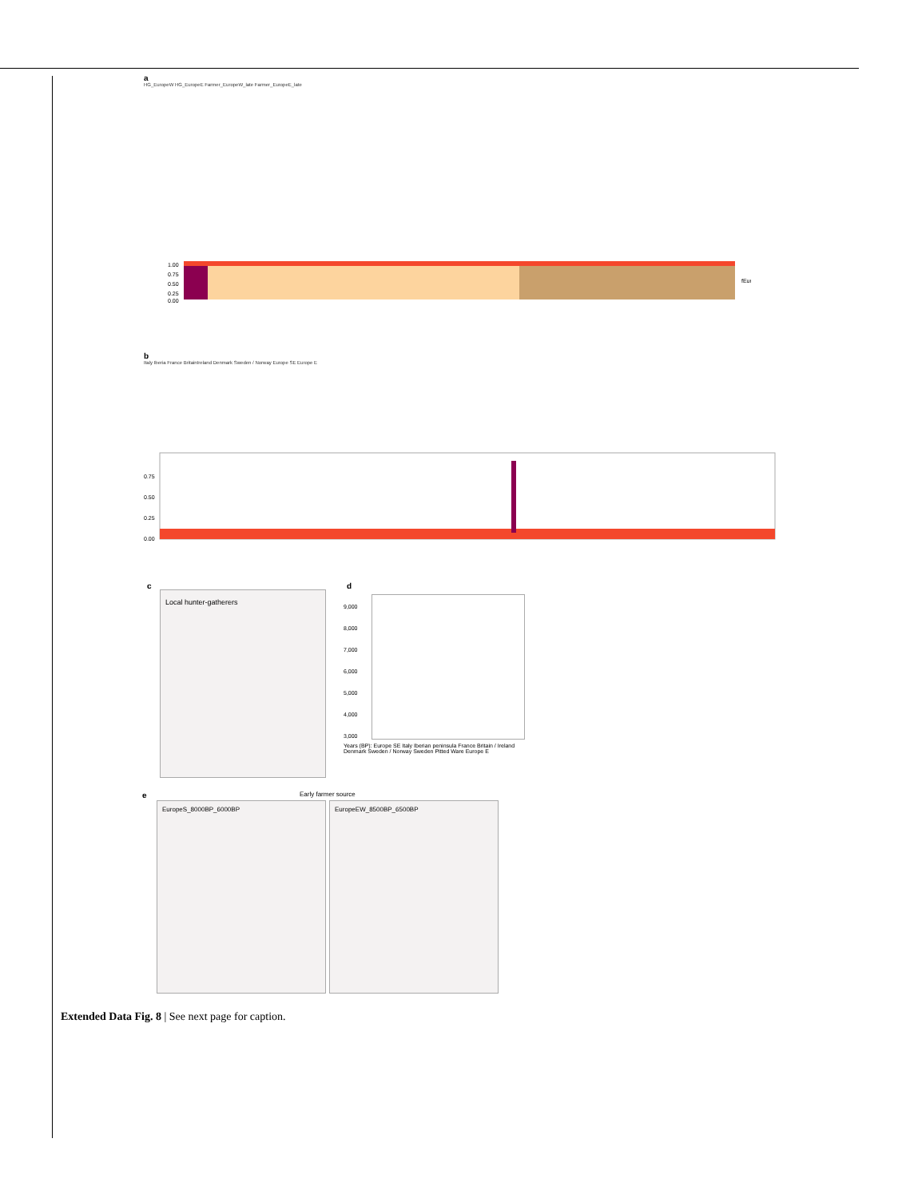a
HG_EuropeW HG_EuropeE Farmer_EuropeW_late Farmer_EuropeE_late
1.00
0.75
0.50
0.25
0.00
fEur
b
Italy Iberia France BritainIreland Denmark Sweden / Norway Europe SE Europe E
0.75
0.50
0.25
0.00
c
Local hunter-gatherers
d
9,000
8,000
7,000
6,000
5,000
4,000
3,000
Years (BP): Europe SE Italy Iberian peninsula France Britain / Ireland Denmark Sweden / Norway Sweden Pitted Ware Europe E
e Early farmer source
EuropeS_8000BP_6000BP EuropeEW_8500BP_6500BP
Extended Data Fig. 8 | See next page for caption.